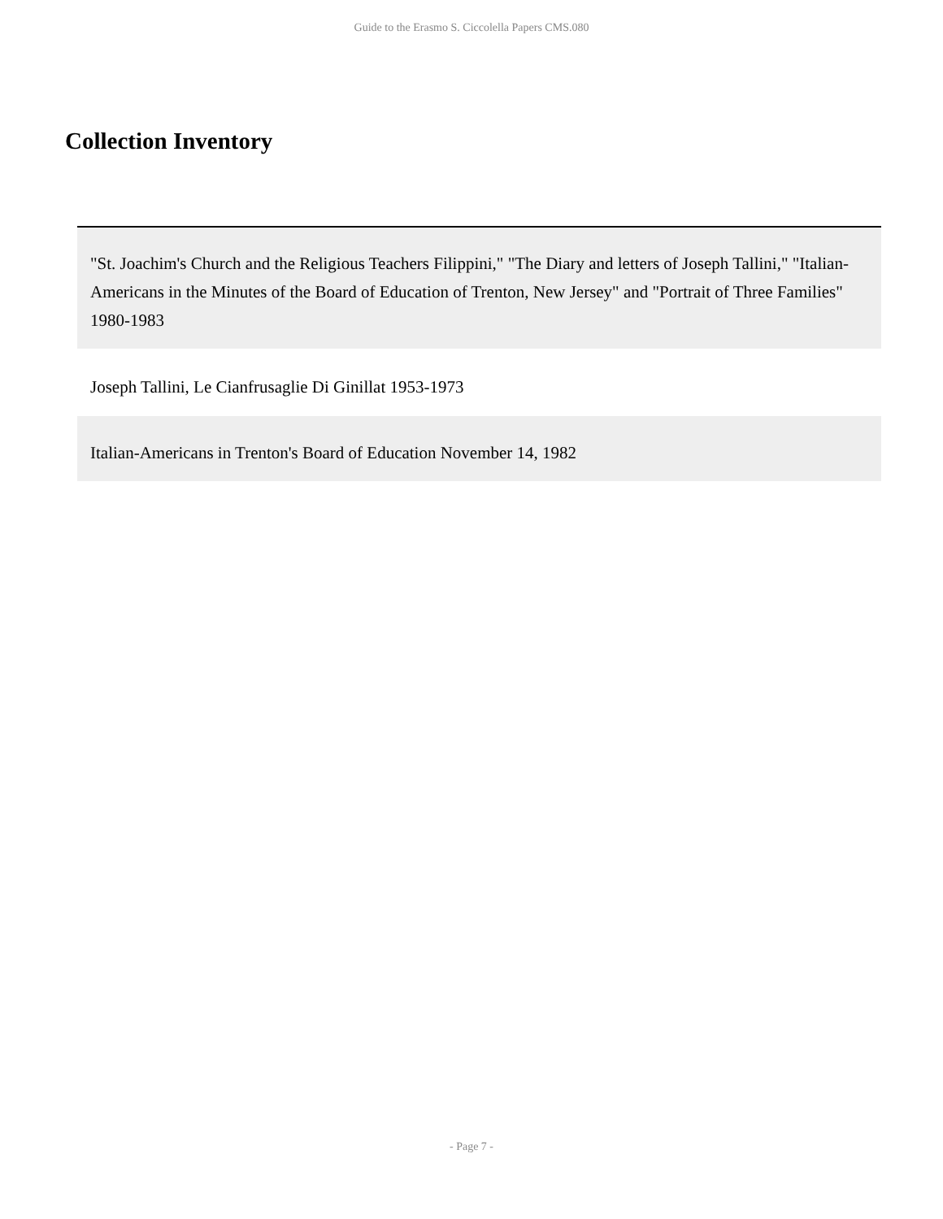Guide to the Erasmo S. Ciccolella Papers CMS.080
Collection Inventory
| "St. Joachim's Church and the Religious Teachers Filippini," "The Diary and letters of Joseph Tallini," "Italian-Americans in the Minutes of the Board of Education of Trenton, New Jersey" and "Portrait of Three Families" 1980-1983 |
| Joseph Tallini, Le Cianfrusaglie Di Ginillat 1953-1973 |
| Italian-Americans in Trenton's Board of Education November 14, 1982 |
- Page 7 -